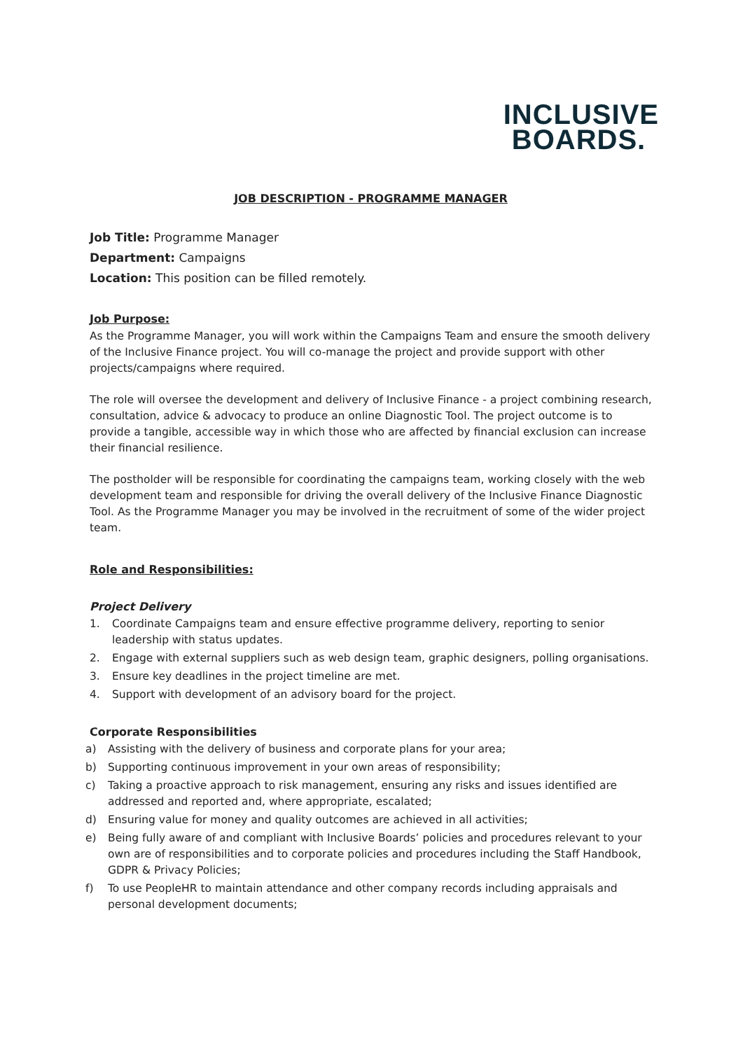INCLUSIVE
BOARDS.
JOB DESCRIPTION - PROGRAMME MANAGER
Job Title: Programme Manager
Department: Campaigns
Location: This position can be filled remotely.
Job Purpose:
As the Programme Manager, you will work within the Campaigns Team and ensure the smooth delivery of the Inclusive Finance project. You will co-manage the project and provide support with other projects/campaigns where required.
The role will oversee the development and delivery of Inclusive Finance - a project combining research, consultation, advice & advocacy to produce an online Diagnostic Tool. The project outcome is to provide a tangible, accessible way in which those who are affected by financial exclusion can increase their financial resilience.
The postholder will be responsible for coordinating the campaigns team, working closely with the web development team and responsible for driving the overall delivery of the Inclusive Finance Diagnostic Tool. As the Programme Manager you may be involved in the recruitment of some of the wider project team.
Role and Responsibilities:
Project Delivery
1. Coordinate Campaigns team and ensure effective programme delivery, reporting to senior leadership with status updates.
2. Engage with external suppliers such as web design team, graphic designers, polling organisations.
3. Ensure key deadlines in the project timeline are met.
4. Support with development of an advisory board for the project.
Corporate Responsibilities
a) Assisting with the delivery of business and corporate plans for your area;
b) Supporting continuous improvement in your own areas of responsibility;
c) Taking a proactive approach to risk management, ensuring any risks and issues identified are addressed and reported and, where appropriate, escalated;
d) Ensuring value for money and quality outcomes are achieved in all activities;
e) Being fully aware of and compliant with Inclusive Boards’ policies and procedures relevant to your own are of responsibilities and to corporate policies and procedures including the Staff Handbook, GDPR & Privacy Policies;
f) To use PeopleHR to maintain attendance and other company records including appraisals and personal development documents;